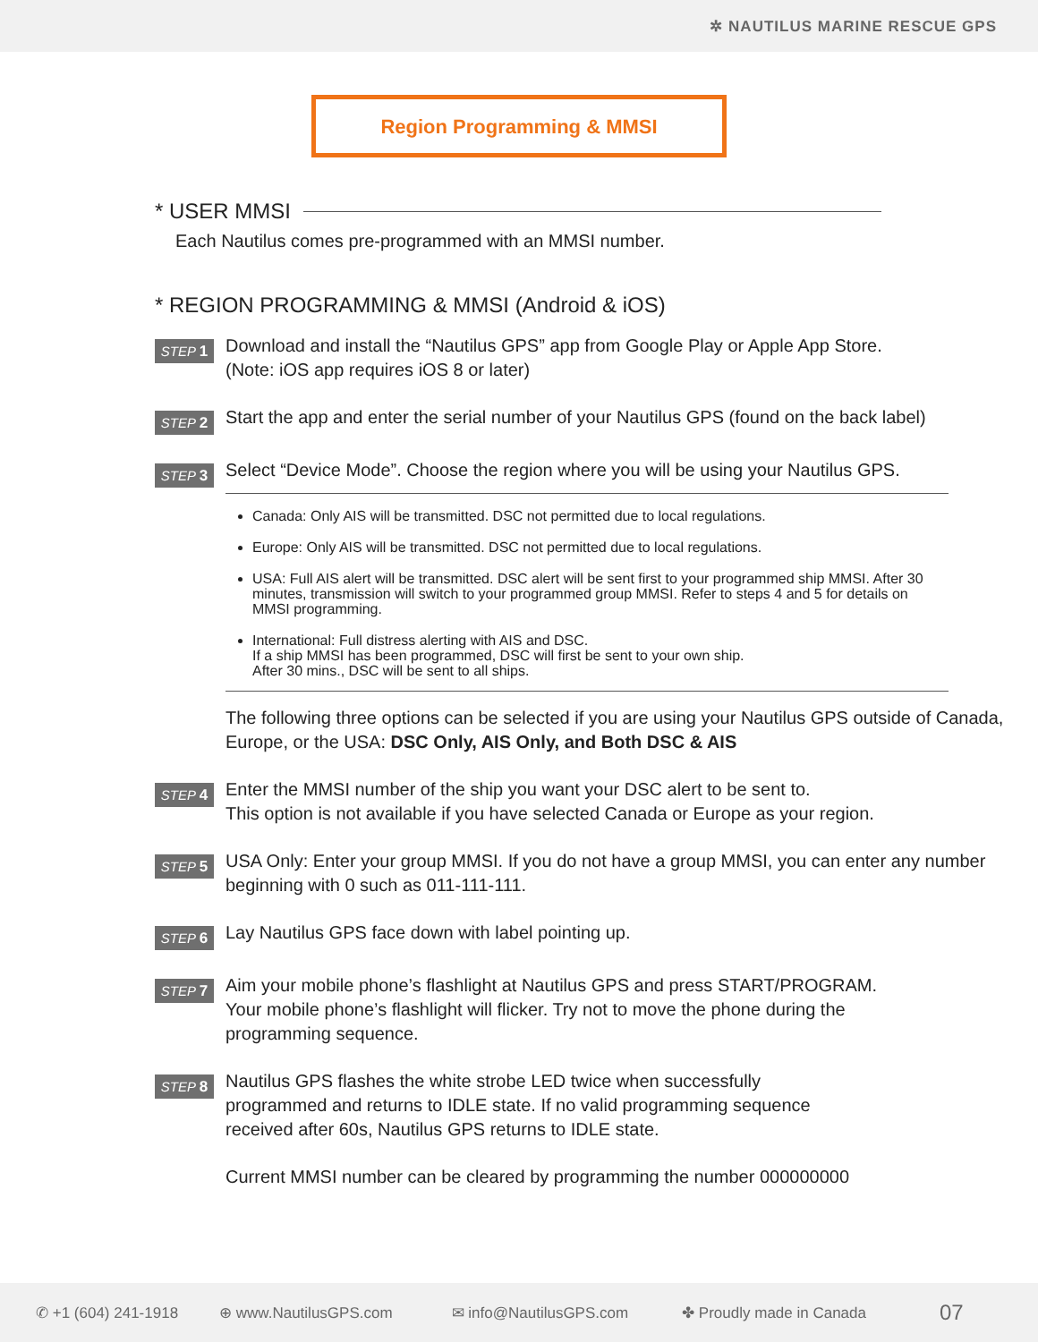✲ NAUTILUS MARINE RESCUE GPS
Region Programming & MMSI
* USER MMSI
Each Nautilus comes pre-programmed with an MMSI number.
* REGION PROGRAMMING & MMSI (Android & iOS)
STEP 1
Download and install the “Nautilus GPS” app from Google Play or Apple App Store.
(Note: iOS app requires iOS 8 or later)
STEP 2
Start the app and enter the serial number of your Nautilus GPS (found on the back label)
STEP 3
Select “Device Mode”. Choose the region where you will be using your Nautilus GPS.
Canada: Only AIS will be transmitted. DSC not permitted due to local regulations.
Europe: Only AIS will be transmitted. DSC not permitted due to local regulations.
USA: Full AIS alert will be transmitted. DSC alert will be sent first to your programmed ship MMSI. After 30 minutes, transmission will switch to your programmed group MMSI. Refer to steps 4 and 5 for details on MMSI programming.
International: Full distress alerting with AIS and DSC.
If a ship MMSI has been programmed, DSC will first be sent to your own ship.
After 30 mins., DSC will be sent to all ships.
The following three options can be selected if you are using your Nautilus GPS outside of Canada, Europe, or the USA: DSC Only, AIS Only, and Both DSC & AIS
STEP 4
Enter the MMSI number of the ship you want your DSC alert to be sent to.
This option is not available if you have selected Canada or Europe as your region.
STEP 5
USA Only: Enter your group MMSI. If you do not have a group MMSI, you can enter any number beginning with 0 such as 011-111-111.
STEP 6
Lay Nautilus GPS face down with label pointing up.
STEP 7
Aim your mobile phone’s flashlight at Nautilus GPS and press START/PROGRAM.
Your mobile phone’s flashlight will flicker. Try not to move the phone during the
programming sequence.
STEP 8
Nautilus GPS flashes the white strobe LED twice when successfully
programmed and returns to IDLE state. If no valid programming sequence
received after 60s, Nautilus GPS returns to IDLE state.
Current MMSI number can be cleared by programming the number 000000000
✆ +1 (604) 241-1918 ⊕ www.NautilusGPS.com ✉ info@NautilusGPS.com ✤ Proudly made in Canada 07